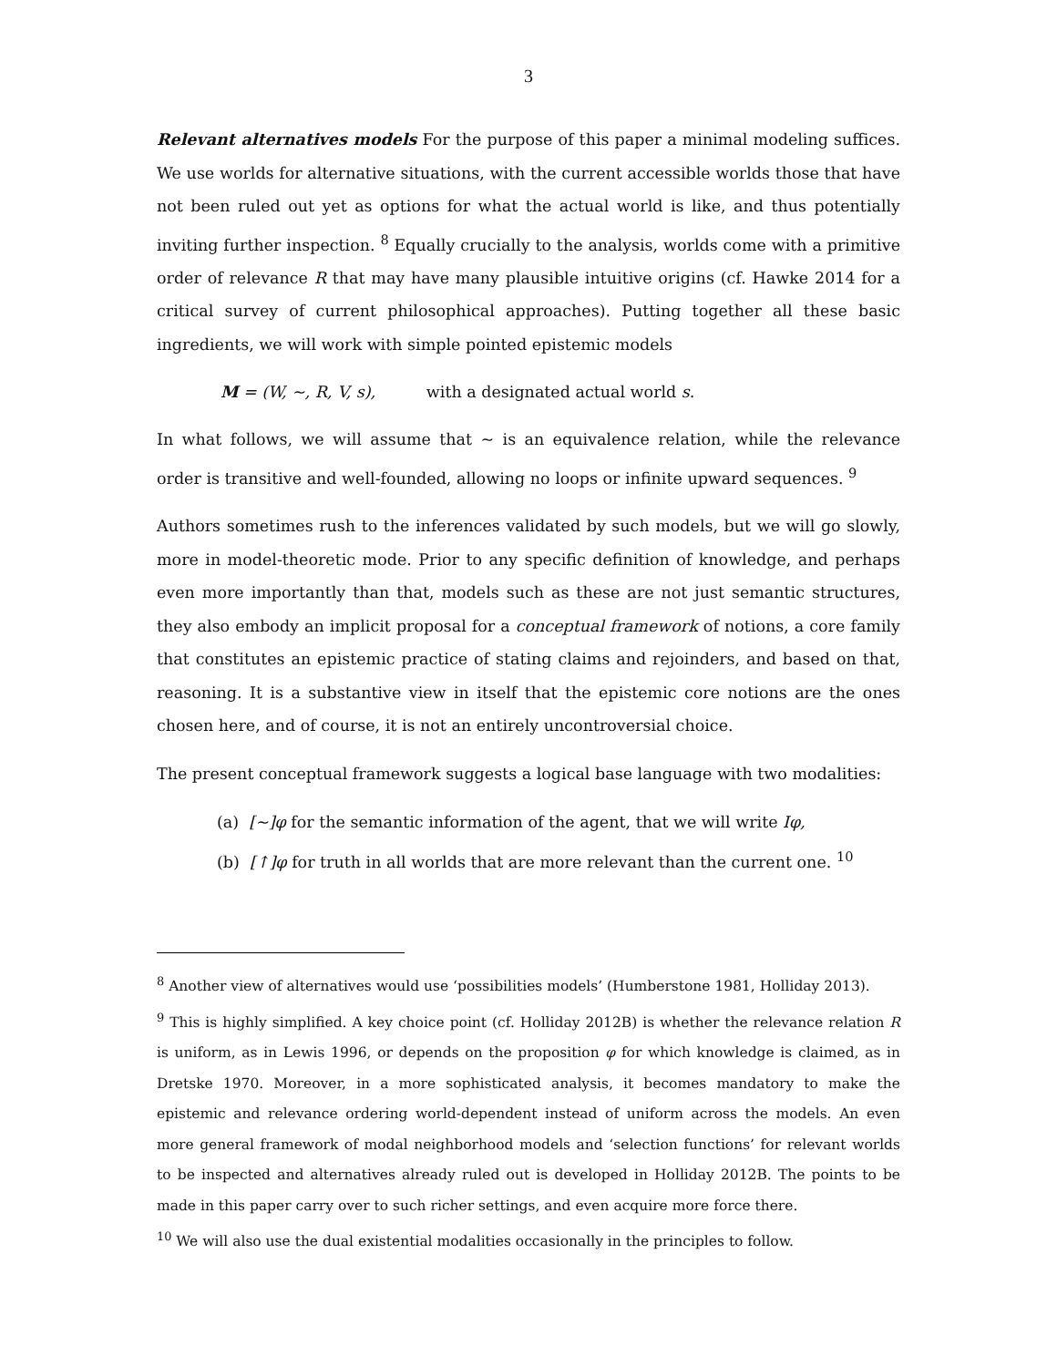3
Relevant alternatives models For the purpose of this paper a minimal modeling suffices. We use worlds for alternative situations, with the current accessible worlds those that have not been ruled out yet as options for what the actual world is like, and thus potentially inviting further inspection. <sup>8</sup> Equally crucially to the analysis, worlds come with a primitive order of relevance R that may have many plausible intuitive origins (cf. Hawke 2014 for a critical survey of current philosophical approaches). Putting together all these basic ingredients, we will work with simple pointed epistemic models
M = (W, ~, R, V, s), with a designated actual world s.
In what follows, we will assume that ~ is an equivalence relation, while the relevance order is transitive and well-founded, allowing no loops or infinite upward sequences. <sup>9</sup>
Authors sometimes rush to the inferences validated by such models, but we will go slowly, more in model-theoretic mode. Prior to any specific definition of knowledge, and perhaps even more importantly than that, models such as these are not just semantic structures, they also embody an implicit proposal for a conceptual framework of notions, a core family that constitutes an epistemic practice of stating claims and rejoinders, and based on that, reasoning. It is a substantive view in itself that the epistemic core notions are the ones chosen here, and of course, it is not an entirely uncontroversial choice.
The present conceptual framework suggests a logical base language with two modalities:
(a) [~]φ for the semantic information of the agent, that we will write Iφ,
(b) [↑]φ for truth in all worlds that are more relevant than the current one. <sup>10</sup>
<sup>8</sup> Another view of alternatives would use ‘possibilities models’ (Humberstone 1981, Holliday 2013).
<sup>9</sup> This is highly simplified. A key choice point (cf. Holliday 2012B) is whether the relevance relation R is uniform, as in Lewis 1996, or depends on the proposition φ for which knowledge is claimed, as in Dretske 1970. Moreover, in a more sophisticated analysis, it becomes mandatory to make the epistemic and relevance ordering world-dependent instead of uniform across the models. An even more general framework of modal neighborhood models and ‘selection functions’ for relevant worlds to be inspected and alternatives already ruled out is developed in Holliday 2012B. The points to be made in this paper carry over to such richer settings, and even acquire more force there.
<sup>10</sup> We will also use the dual existential modalities occasionally in the principles to follow.